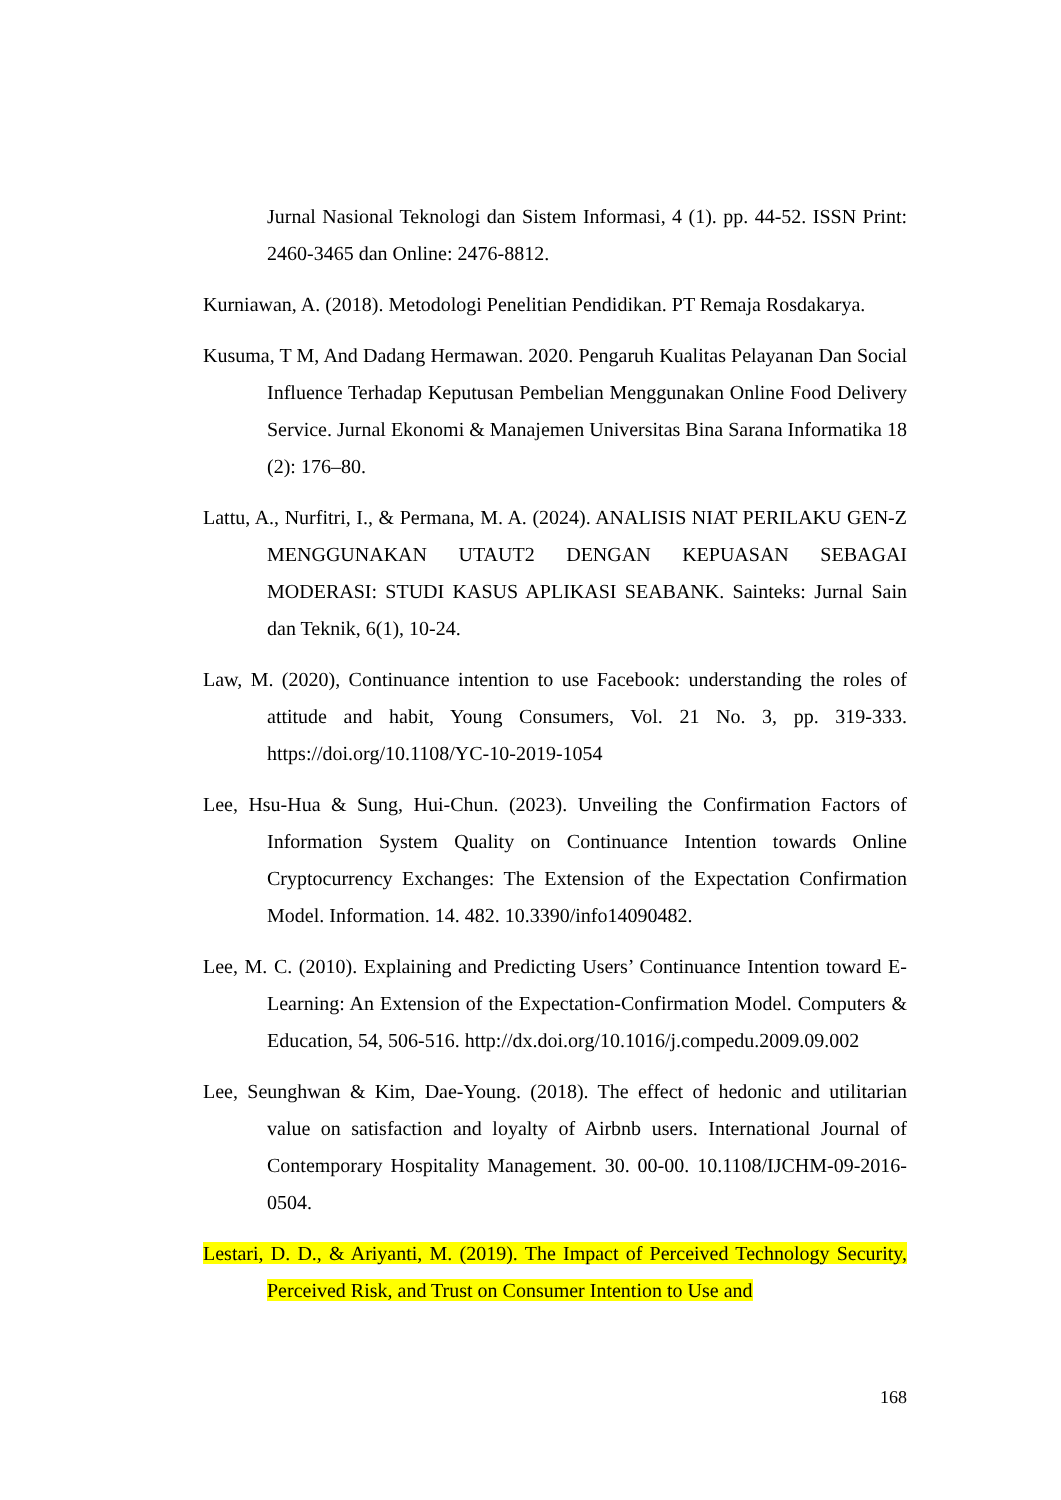Jurnal Nasional Teknologi dan Sistem Informasi, 4 (1). pp. 44-52. ISSN Print: 2460-3465 dan Online: 2476-8812.
Kurniawan, A. (2018). Metodologi Penelitian Pendidikan. PT Remaja Rosdakarya.
Kusuma, T M, And Dadang Hermawan. 2020. Pengaruh Kualitas Pelayanan Dan Social Influence Terhadap Keputusan Pembelian Menggunakan Online Food Delivery Service. Jurnal Ekonomi & Manajemen Universitas Bina Sarana Informatika 18 (2): 176–80.
Lattu, A., Nurfitri, I., & Permana, M. A. (2024). ANALISIS NIAT PERILAKU GEN-Z MENGGUNAKAN UTAUT2 DENGAN KEPUASAN SEBAGAI MODERASI: STUDI KASUS APLIKASI SEABANK. Sainteks: Jurnal Sain dan Teknik, 6(1), 10-24.
Law, M. (2020), Continuance intention to use Facebook: understanding the roles of attitude and habit, Young Consumers, Vol. 21 No. 3, pp. 319-333. https://doi.org/10.1108/YC-10-2019-1054
Lee, Hsu-Hua & Sung, Hui-Chun. (2023). Unveiling the Confirmation Factors of Information System Quality on Continuance Intention towards Online Cryptocurrency Exchanges: The Extension of the Expectation Confirmation Model. Information. 14. 482. 10.3390/info14090482.
Lee, M. C. (2010). Explaining and Predicting Users’ Continuance Intention toward E-Learning: An Extension of the Expectation-Confirmation Model. Computers & Education, 54, 506-516. http://dx.doi.org/10.1016/j.compedu.2009.09.002
Lee, Seunghwan & Kim, Dae-Young. (2018). The effect of hedonic and utilitarian value on satisfaction and loyalty of Airbnb users. International Journal of Contemporary Hospitality Management. 30. 00-00. 10.1108/IJCHM-09-2016-0504.
Lestari, D. D., & Ariyanti, M. (2019). The Impact of Perceived Technology Security, Perceived Risk, and Trust on Consumer Intention to Use and
168